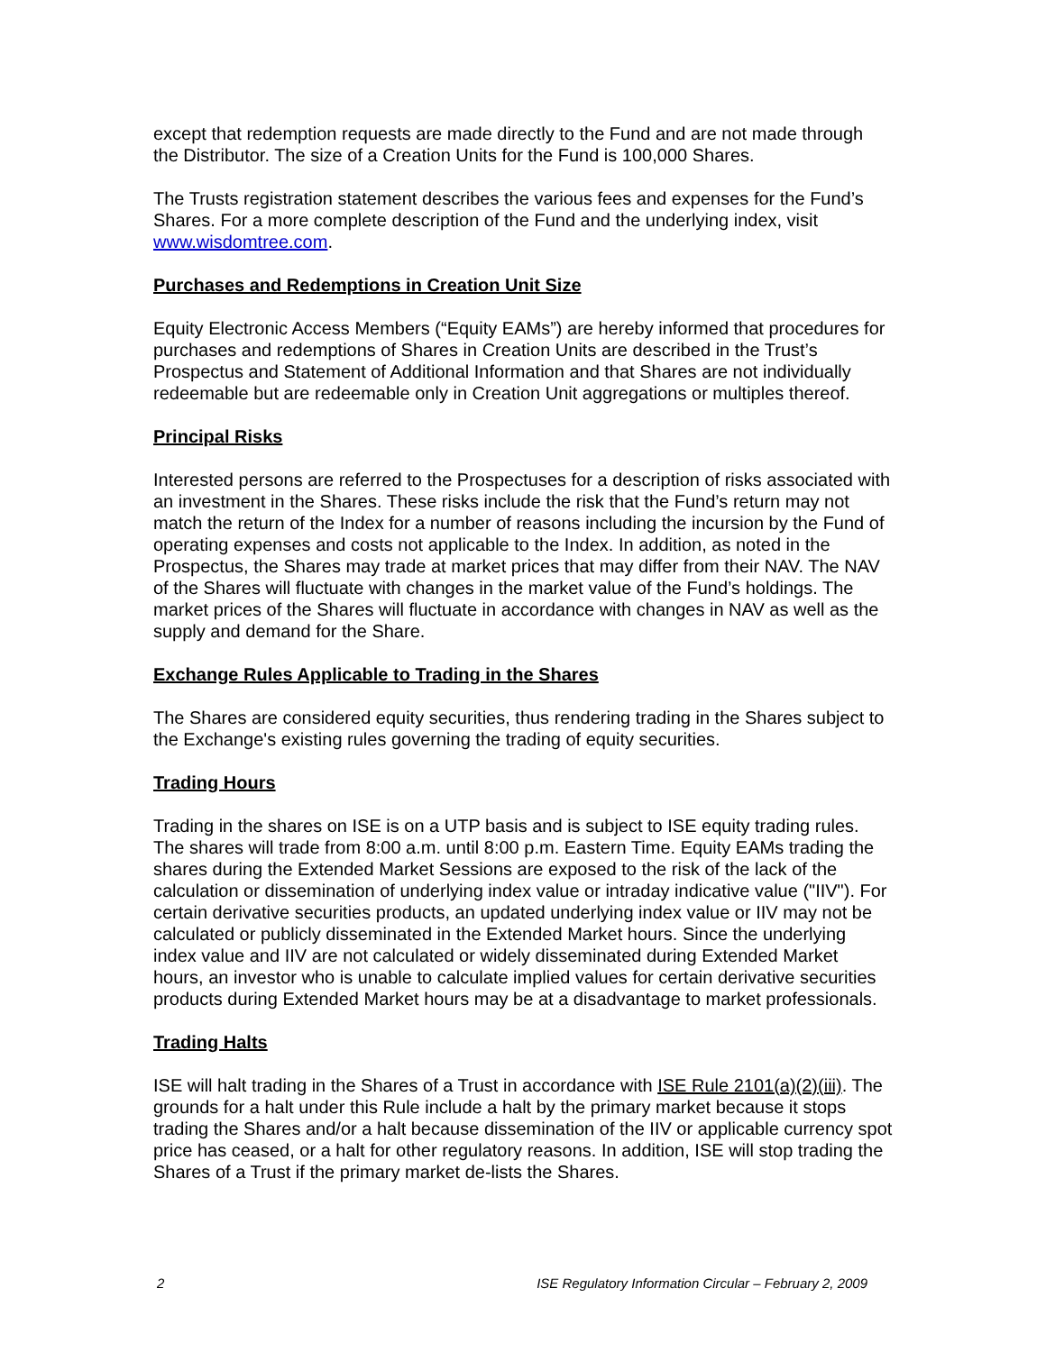except that redemption requests are made directly to the Fund and are not made through the Distributor. The size of a Creation Units for the Fund is 100,000 Shares.
The Trusts registration statement describes the various fees and expenses for the Fund’s Shares. For a more complete description of the Fund and the underlying index, visit www.wisdomtree.com.
Purchases and Redemptions in Creation Unit Size
Equity Electronic Access Members (“Equity EAMs”) are hereby informed that procedures for purchases and redemptions of Shares in Creation Units are described in the Trust’s Prospectus and Statement of Additional Information and that Shares are not individually redeemable but are redeemable only in Creation Unit aggregations or multiples thereof.
Principal Risks
Interested persons are referred to the Prospectuses for a description of risks associated with an investment in the Shares. These risks include the risk that the Fund’s return may not match the return of the Index for a number of reasons including the incursion by the Fund of operating expenses and costs not applicable to the Index. In addition, as noted in the Prospectus, the Shares may trade at market prices that may differ from their NAV. The NAV of the Shares will fluctuate with changes in the market value of the Fund’s holdings. The market prices of the Shares will fluctuate in accordance with changes in NAV as well as the supply and demand for the Share.
Exchange Rules Applicable to Trading in the Shares
The Shares are considered equity securities, thus rendering trading in the Shares subject to the Exchange's existing rules governing the trading of equity securities.
Trading Hours
Trading in the shares on ISE is on a UTP basis and is subject to ISE equity trading rules. The shares will trade from 8:00 a.m. until 8:00 p.m. Eastern Time. Equity EAMs trading the shares during the Extended Market Sessions are exposed to the risk of the lack of the calculation or dissemination of underlying index value or intraday indicative value ("IIV"). For certain derivative securities products, an updated underlying index value or IIV may not be calculated or publicly disseminated in the Extended Market hours. Since the underlying index value and IIV are not calculated or widely disseminated during Extended Market hours, an investor who is unable to calculate implied values for certain derivative securities products during Extended Market hours may be at a disadvantage to market professionals.
Trading Halts
ISE will halt trading in the Shares of a Trust in accordance with ISE Rule 2101(a)(2)(iii). The grounds for a halt under this Rule include a halt by the primary market because it stops trading the Shares and/or a halt because dissemination of the IIV or applicable currency spot price has ceased, or a halt for other regulatory reasons. In addition, ISE will stop trading the Shares of a Trust if the primary market de-lists the Shares.
2 ISE Regulatory Information Circular – February 2, 2009